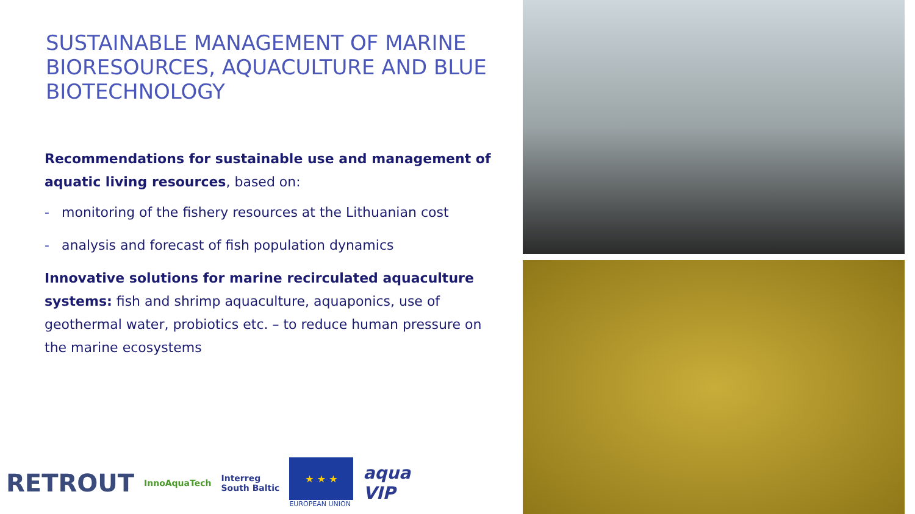SUSTAINABLE MANAGEMENT OF MARINE BIORESOURCES, AQUACULTURE AND BLUE BIOTECHNOLOGY
Recommendations for sustainable use and management of aquatic living resources, based on:
- monitoring of the fishery resources at the Lithuanian cost
- analysis and forecast of fish population dynamics
Innovative solutions for marine recirculated aquaculture systems: fish and shrimp aquaculture, aquaponics, use of geothermal water, probiotics etc. – to reduce human pressure on the marine ecosystems
RETROUT
InnoAquaTech
Interreg
South Baltic
★ ★ ★
EUROPEAN UNION
aqua
VIP